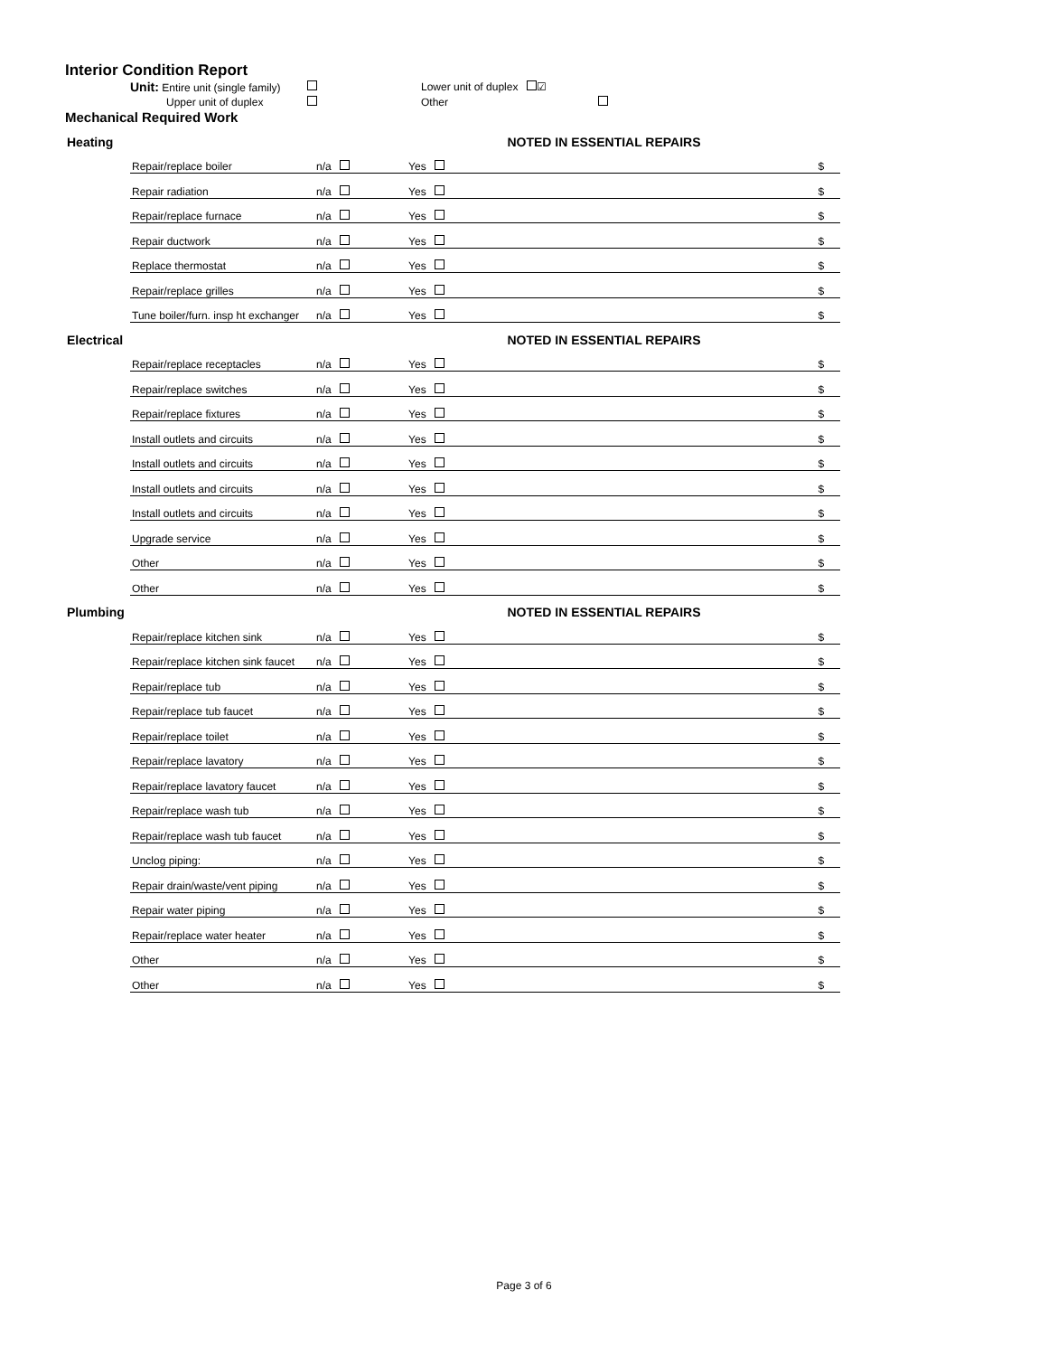Interior Condition Report
Unit: Entire unit (single family)
Lower unit of duplex ☑
Upper unit of duplex
Other
Mechanical Required Work
| Heating | | | | NOTED IN ESSENTIAL REPAIRS | |
| | Repair/replace boiler | n/a | Yes | | $ |
| | Repair radiation | n/a | Yes | | $ |
| | Repair/replace furnace | n/a | Yes | | $ |
| | Repair ductwork | n/a | Yes | | $ |
| | Replace thermostat | n/a | Yes | | $ |
| | Repair/replace grilles | n/a | Yes | | $ |
| | Tune boiler/furn. insp ht exchanger | n/a | Yes | | $ |
| Electrical | | | | NOTED IN ESSENTIAL REPAIRS | |
| | Repair/replace receptacles | n/a | Yes | | $ |
| | Repair/replace switches | n/a | Yes | | $ |
| | Repair/replace fixtures | n/a | Yes | | $ |
| | Install outlets and circuits | n/a | Yes | | $ |
| | Install outlets and circuits | n/a | Yes | | $ |
| | Install outlets and circuits | n/a | Yes | | $ |
| | Install outlets and circuits | n/a | Yes | | $ |
| | Upgrade service | n/a | Yes | | $ |
| | Other | n/a | Yes | | $ |
| | Other | n/a | Yes | | $ |
| Plumbing | | | | NOTED IN ESSENTIAL REPAIRS | |
| | Repair/replace kitchen sink | n/a | Yes | | $ |
| | Repair/replace kitchen sink faucet | n/a | Yes | | $ |
| | Repair/replace tub | n/a | Yes | | $ |
| | Repair/replace tub faucet | n/a | Yes | | $ |
| | Repair/replace toilet | n/a | Yes | | $ |
| | Repair/replace lavatory | n/a | Yes | | $ |
| | Repair/replace lavatory faucet | n/a | Yes | | $ |
| | Repair/replace wash tub | n/a | Yes | | $ |
| | Repair/replace wash tub faucet | n/a | Yes | | $ |
| | Unclog piping: | n/a | Yes | | $ |
| | Repair drain/waste/vent piping | n/a | Yes | | $ |
| | Repair water piping | n/a | Yes | | $ |
| | Repair/replace water heater | n/a | Yes | | $ |
| | Other | n/a | Yes | | $ |
| | Other | n/a | Yes | | $ |
Page 3 of 6